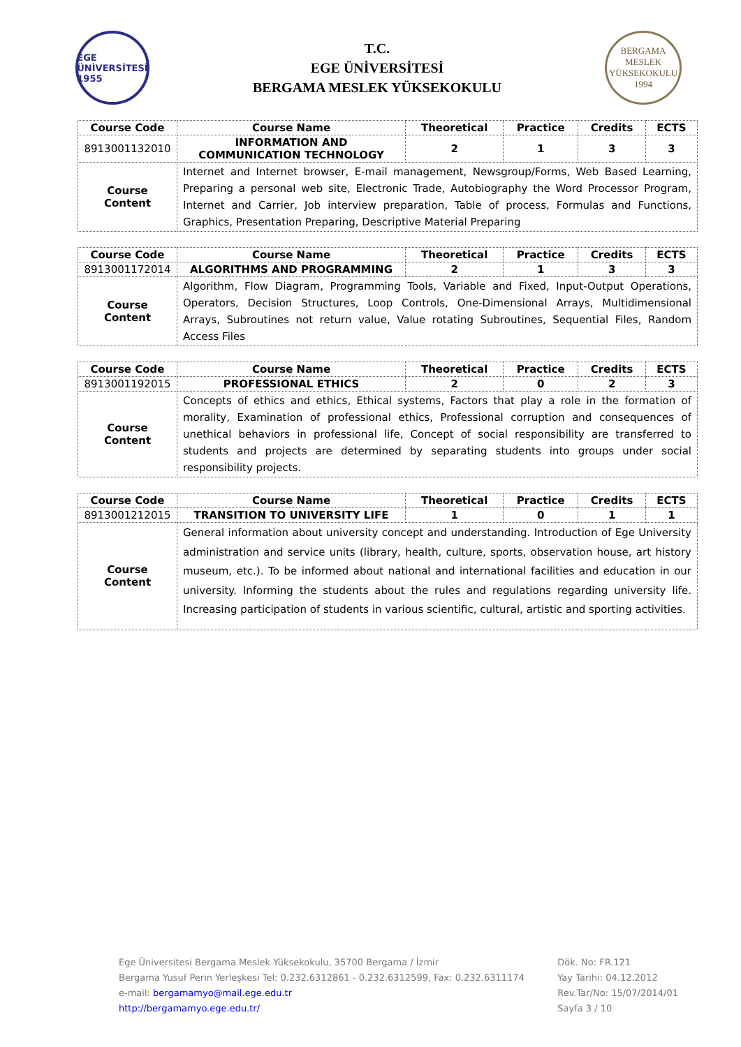EGE ÜNİVERSİTESİ 1955
T.C.
EGE ÜNİVERSİTESİ
BERGAMA MESLEK YÜKSEKOKULU
BERGAMA
MESLEK YÜKSEKOKULU
1994
| Course Code | Course Name | Theoretical | Practice | Credits | ECTS |
| --- | --- | --- | --- | --- | --- |
| 8913001132010 | INFORMATION AND COMMUNICATION TECHNOLOGY | 2 | 1 | 3 | 3 |
| Course Content | Internet and Internet browser, E-mail management, Newsgroup/Forms, Web Based Learning, Preparing a personal web site, Electronic Trade, Autobiography the Word Processor Program, Internet and Carrier, Job interview preparation, Table of process, Formulas and Functions, Graphics, Presentation Preparing, Descriptive Material Preparing | | | | |
| Course Code | Course Name | Theoretical | Practice | Credits | ECTS |
| --- | --- | --- | --- | --- | --- |
| 8913001172014 | ALGORITHMS AND PROGRAMMING | 2 | 1 | 3 | 3 |
| Course Content | Algorithm, Flow Diagram, Programming Tools, Variable and Fixed, Input-Output Operations, Operators, Decision Structures, Loop Controls, One-Dimensional Arrays, Multidimensional Arrays, Subroutines not return value, Value rotating Subroutines, Sequential Files, Random Access Files | | | | |
| Course Code | Course Name | Theoretical | Practice | Credits | ECTS |
| --- | --- | --- | --- | --- | --- |
| 8913001192015 | PROFESSIONAL ETHICS | 2 | 0 | 2 | 3 |
| Course Content | Concepts of ethics and ethics, Ethical systems, Factors that play a role in the formation of morality, Examination of professional ethics, Professional corruption and consequences of unethical behaviors in professional life, Concept of social responsibility are transferred to students and projects are determined by separating students into groups under social responsibility projects. | | | | |
| Course Code | Course Name | Theoretical | Practice | Credits | ECTS |
| --- | --- | --- | --- | --- | --- |
| 8913001212015 | TRANSITION TO UNIVERSITY LIFE | 1 | 0 | 1 | 1 |
| Course Content | General information about university concept and understanding. Introduction of Ege University administration and service units (library, health, culture, sports, observation house, art history museum, etc.). To be informed about national and international facilities and education in our university. Informing the students about the rules and regulations regarding university life. Increasing participation of students in various scientific, cultural, artistic and sporting activities. | | | | |
Ege Üniversitesi Bergama Meslek Yüksekokulu, 35700 Bergama / İzmir
Bergama Yusuf Perin Yerleşkesi Tel: 0.232.6312861 - 0.232.6312599, Fax: 0.232.6311174
e-mail: bergamamyo@mail.ege.edu.tr
http://bergamamyo.ege.edu.tr/
Dök. No: FR.121
Yay Tarihi: 04.12.2012
Rev.Tar/No: 15/07/2014/01
Sayfa 3 / 10